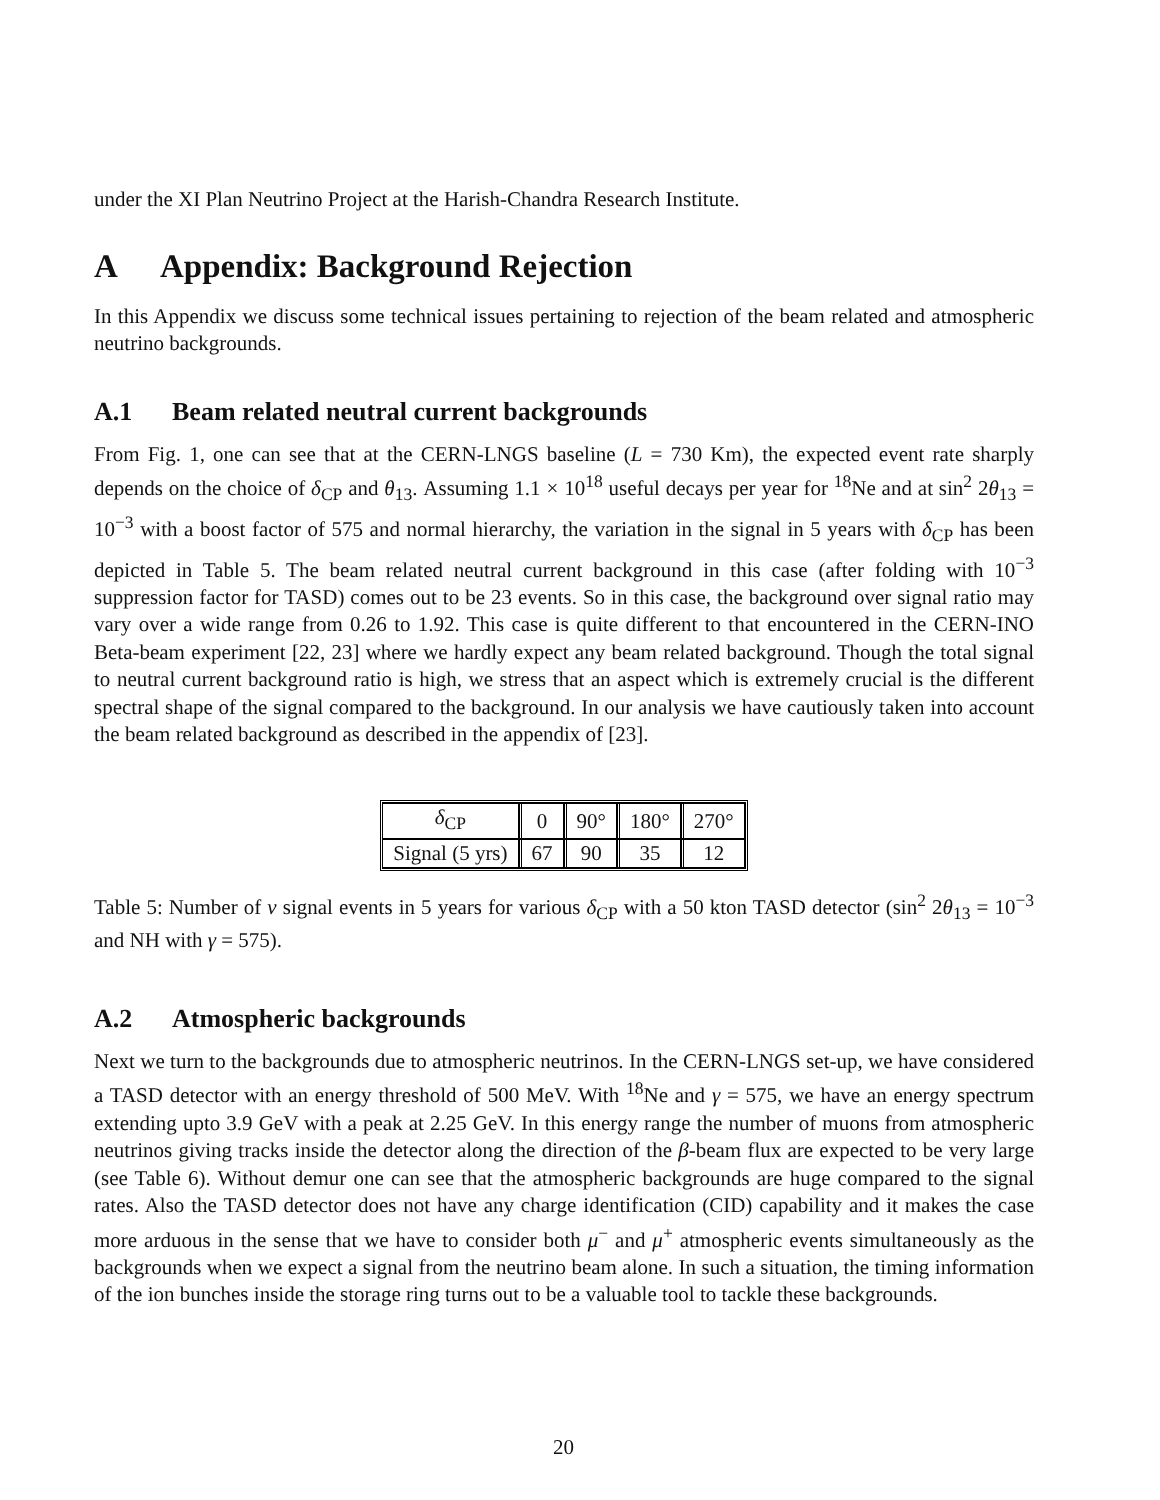under the XI Plan Neutrino Project at the Harish-Chandra Research Institute.
A Appendix: Background Rejection
In this Appendix we discuss some technical issues pertaining to rejection of the beam related and atmospheric neutrino backgrounds.
A.1 Beam related neutral current backgrounds
From Fig. 1, one can see that at the CERN-LNGS baseline (L = 730 Km), the expected event rate sharply depends on the choice of δ<sub>CP</sub> and θ<sub>13</sub>. Assuming 1.1 × 10<sup>18</sup> useful decays per year for <sup>18</sup>Ne and at sin<sup>2</sup> 2θ<sub>13</sub> = 10<sup>−3</sup> with a boost factor of 575 and normal hierarchy, the variation in the signal in 5 years with δ<sub>CP</sub> has been depicted in Table 5. The beam related neutral current background in this case (after folding with 10<sup>−3</sup> suppression factor for TASD) comes out to be 23 events. So in this case, the background over signal ratio may vary over a wide range from 0.26 to 1.92. This case is quite different to that encountered in the CERN-INO Beta-beam experiment [22, 23] where we hardly expect any beam related background. Though the total signal to neutral current background ratio is high, we stress that an aspect which is extremely crucial is the different spectral shape of the signal compared to the background. In our analysis we have cautiously taken into account the beam related background as described in the appendix of [23].
| δ<sub>CP</sub> | 0 | 90° | 180° | 270° |
| Signal (5 yrs) | 67 | 90 | 35 | 12 |
Table 5: Number of ν signal events in 5 years for various δ<sub>CP</sub> with a 50 kton TASD detector (sin<sup>2</sup> 2θ<sub>13</sub> = 10<sup>−3</sup> and NH with γ = 575).
A.2 Atmospheric backgrounds
Next we turn to the backgrounds due to atmospheric neutrinos. In the CERN-LNGS set-up, we have considered a TASD detector with an energy threshold of 500 MeV. With <sup>18</sup>Ne and γ = 575, we have an energy spectrum extending upto 3.9 GeV with a peak at 2.25 GeV. In this energy range the number of muons from atmospheric neutrinos giving tracks inside the detector along the direction of the β-beam flux are expected to be very large (see Table 6). Without demur one can see that the atmospheric backgrounds are huge compared to the signal rates. Also the TASD detector does not have any charge identification (CID) capability and it makes the case more arduous in the sense that we have to consider both μ<sup>−</sup> and μ<sup>+</sup> atmospheric events simultaneously as the backgrounds when we expect a signal from the neutrino beam alone. In such a situation, the timing information of the ion bunches inside the storage ring turns out to be a valuable tool to tackle these backgrounds.
20